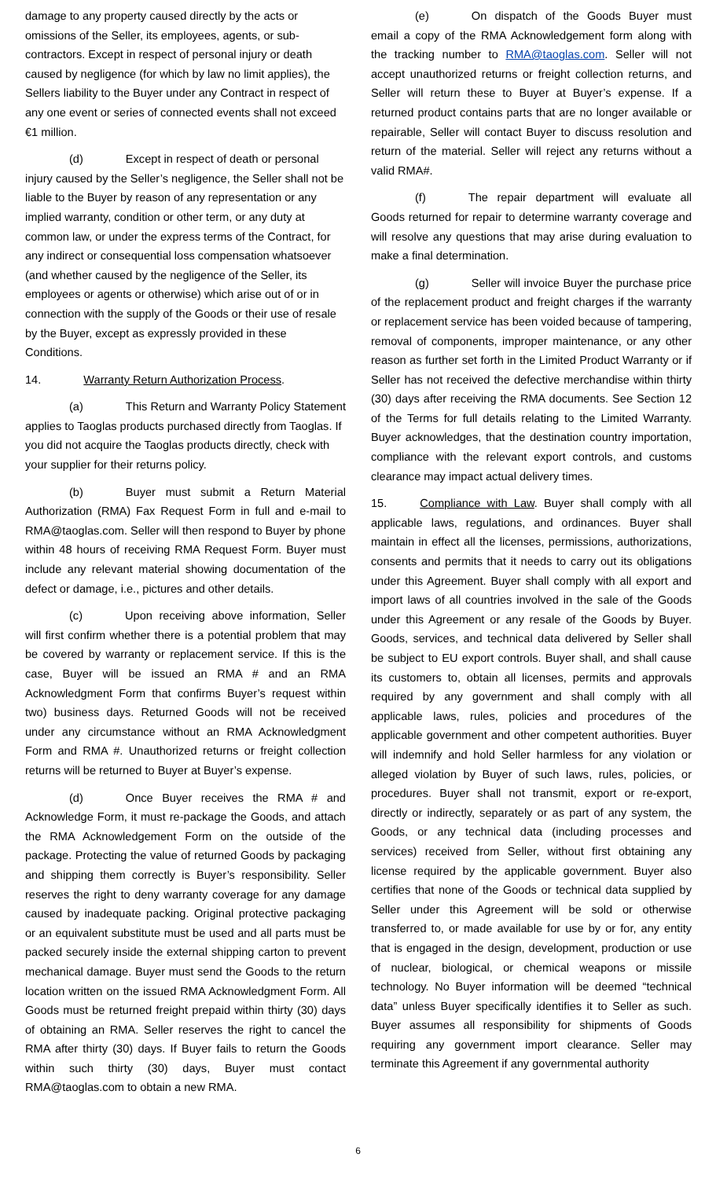damage to any property caused directly by the acts or omissions of the Seller, its employees, agents, or sub-contractors. Except in respect of personal injury or death caused by negligence (for which by law no limit applies), the Sellers liability to the Buyer under any Contract in respect of any one event or series of connected events shall not exceed €1 million.
(d) Except in respect of death or personal injury caused by the Seller’s negligence, the Seller shall not be liable to the Buyer by reason of any representation or any implied warranty, condition or other term, or any duty at common law, or under the express terms of the Contract, for any indirect or consequential loss compensation whatsoever (and whether caused by the negligence of the Seller, its employees or agents or otherwise) which arise out of or in connection with the supply of the Goods or their use of resale by the Buyer, except as expressly provided in these Conditions.
14. Warranty Return Authorization Process.
(a) This Return and Warranty Policy Statement applies to Taoglas products purchased directly from Taoglas. If you did not acquire the Taoglas products directly, check with your supplier for their returns policy.
(b) Buyer must submit a Return Material Authorization (RMA) Fax Request Form in full and e-mail to RMA@taoglas.com. Seller will then respond to Buyer by phone within 48 hours of receiving RMA Request Form. Buyer must include any relevant material showing documentation of the defect or damage, i.e., pictures and other details.
(c) Upon receiving above information, Seller will first confirm whether there is a potential problem that may be covered by warranty or replacement service. If this is the case, Buyer will be issued an RMA # and an RMA Acknowledgment Form that confirms Buyer’s request within two) business days. Returned Goods will not be received under any circumstance without an RMA Acknowledgment Form and RMA #. Unauthorized returns or freight collection returns will be returned to Buyer at Buyer’s expense.
(d) Once Buyer receives the RMA # and Acknowledge Form, it must re-package the Goods, and attach the RMA Acknowledgement Form on the outside of the package. Protecting the value of returned Goods by packaging and shipping them correctly is Buyer’s responsibility. Seller reserves the right to deny warranty coverage for any damage caused by inadequate packing. Original protective packaging or an equivalent substitute must be used and all parts must be packed securely inside the external shipping carton to prevent mechanical damage. Buyer must send the Goods to the return location written on the issued RMA Acknowledgment Form. All Goods must be returned freight prepaid within thirty (30) days of obtaining an RMA. Seller reserves the right to cancel the RMA after thirty (30) days. If Buyer fails to return the Goods within such thirty (30) days, Buyer must contact RMA@taoglas.com to obtain a new RMA.
(e) On dispatch of the Goods Buyer must email a copy of the RMA Acknowledgement form along with the tracking number to RMA@taoglas.com. Seller will not accept unauthorized returns or freight collection returns, and Seller will return these to Buyer at Buyer’s expense. If a returned product contains parts that are no longer available or repairable, Seller will contact Buyer to discuss resolution and return of the material. Seller will reject any returns without a valid RMA#.
(f) The repair department will evaluate all Goods returned for repair to determine warranty coverage and will resolve any questions that may arise during evaluation to make a final determination.
(g) Seller will invoice Buyer the purchase price of the replacement product and freight charges if the warranty or replacement service has been voided because of tampering, removal of components, improper maintenance, or any other reason as further set forth in the Limited Product Warranty or if Seller has not received the defective merchandise within thirty (30) days after receiving the RMA documents. See Section 12 of the Terms for full details relating to the Limited Warranty. Buyer acknowledges, that the destination country importation, compliance with the relevant export controls, and customs clearance may impact actual delivery times.
15. Compliance with Law. Buyer shall comply with all applicable laws, regulations, and ordinances. Buyer shall maintain in effect all the licenses, permissions, authorizations, consents and permits that it needs to carry out its obligations under this Agreement. Buyer shall comply with all export and import laws of all countries involved in the sale of the Goods under this Agreement or any resale of the Goods by Buyer. Goods, services, and technical data delivered by Seller shall be subject to EU export controls. Buyer shall, and shall cause its customers to, obtain all licenses, permits and approvals required by any government and shall comply with all applicable laws, rules, policies and procedures of the applicable government and other competent authorities. Buyer will indemnify and hold Seller harmless for any violation or alleged violation by Buyer of such laws, rules, policies, or procedures. Buyer shall not transmit, export or re-export, directly or indirectly, separately or as part of any system, the Goods, or any technical data (including processes and services) received from Seller, without first obtaining any license required by the applicable government. Buyer also certifies that none of the Goods or technical data supplied by Seller under this Agreement will be sold or otherwise transferred to, or made available for use by or for, any entity that is engaged in the design, development, production or use of nuclear, biological, or chemical weapons or missile technology. No Buyer information will be deemed “technical data” unless Buyer specifically identifies it to Seller as such. Buyer assumes all responsibility for shipments of Goods requiring any government import clearance. Seller may terminate this Agreement if any governmental authority
6